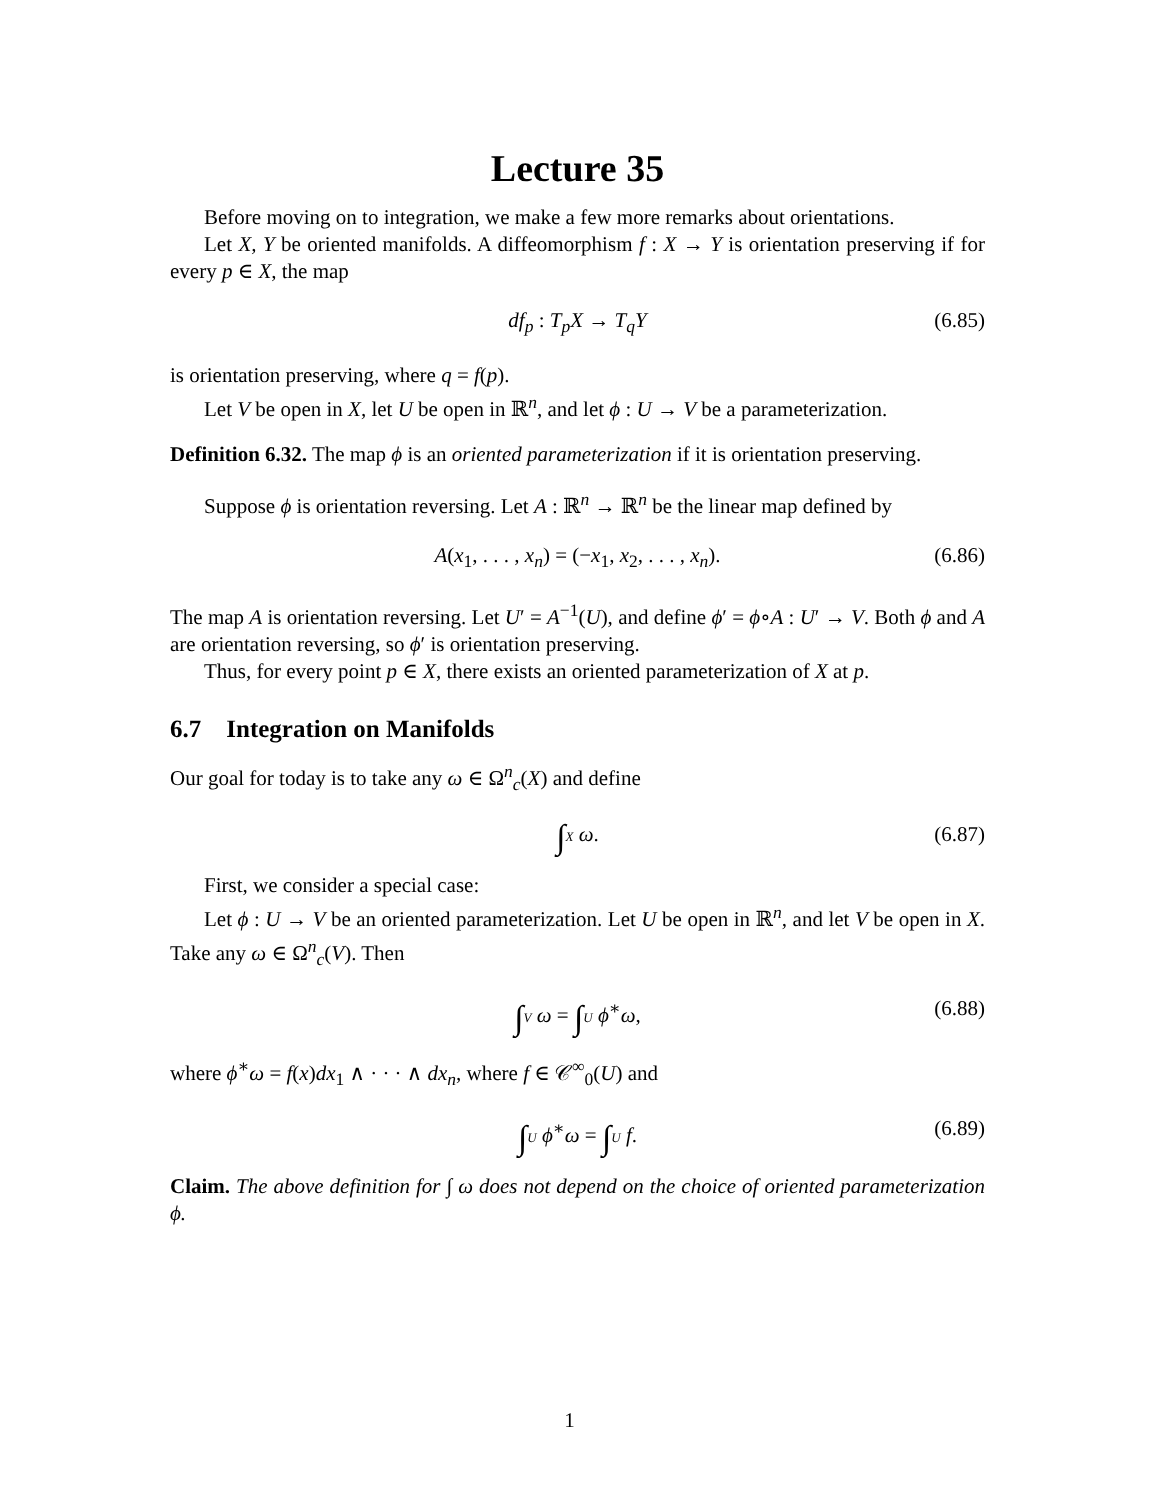Lecture 35
Before moving on to integration, we make a few more remarks about orientations.
Let X, Y be oriented manifolds. A diffeomorphism f : X → Y is orientation preserving if for every p ∈ X, the map
df<sub>p</sub> : T<sub>p</sub>X → T<sub>q</sub>Y (6.85)
is orientation preserving, where q = f(p).
Let V be open in X, let U be open in ℝ<sup>n</sup>, and let ϕ : U → V be a parameterization.
Definition 6.32. The map ϕ is an oriented parameterization if it is orientation preserving.
Suppose ϕ is orientation reversing. Let A : ℝ<sup>n</sup> → ℝ<sup>n</sup> be the linear map defined by
A(x<sub>1</sub>, . . . , x<sub>n</sub>) = (−x<sub>1</sub>, x<sub>2</sub>, . . . , x<sub>n</sub>). (6.86)
The map A is orientation reversing. Let U′ = A<sup>−1</sup>(U), and define ϕ′ = ϕ∘A : U′ → V. Both ϕ and A are orientation reversing, so ϕ′ is orientation preserving.
Thus, for every point p ∈ X, there exists an oriented parameterization of X at p.
6.7 Integration on Manifolds
Our goal for today is to take any ω ∈ Ω<sup>n</sup><sub>c</sub>(X) and define
∫X ω. (6.87)
First, we consider a special case:
Let ϕ : U → V be an oriented parameterization. Let U be open in ℝ<sup>n</sup>, and let V be open in X. Take any ω ∈ Ω<sup>n</sup><sub>c</sub>(V). Then
∫V ω = ∫U ϕ<sup>∗</sup>ω, (6.88)
where ϕ<sup>∗</sup>ω = f(x)dx<sub>1</sub> ∧ · · · ∧ dx<sub>n</sub>, where f ∈ 𝒞<sup>∞</sup><sub>0</sub>(U) and
∫U ϕ<sup>∗</sup>ω = ∫U f. (6.89)
Claim. The above definition for ∫ ω does not depend on the choice of oriented parameterization ϕ.
1